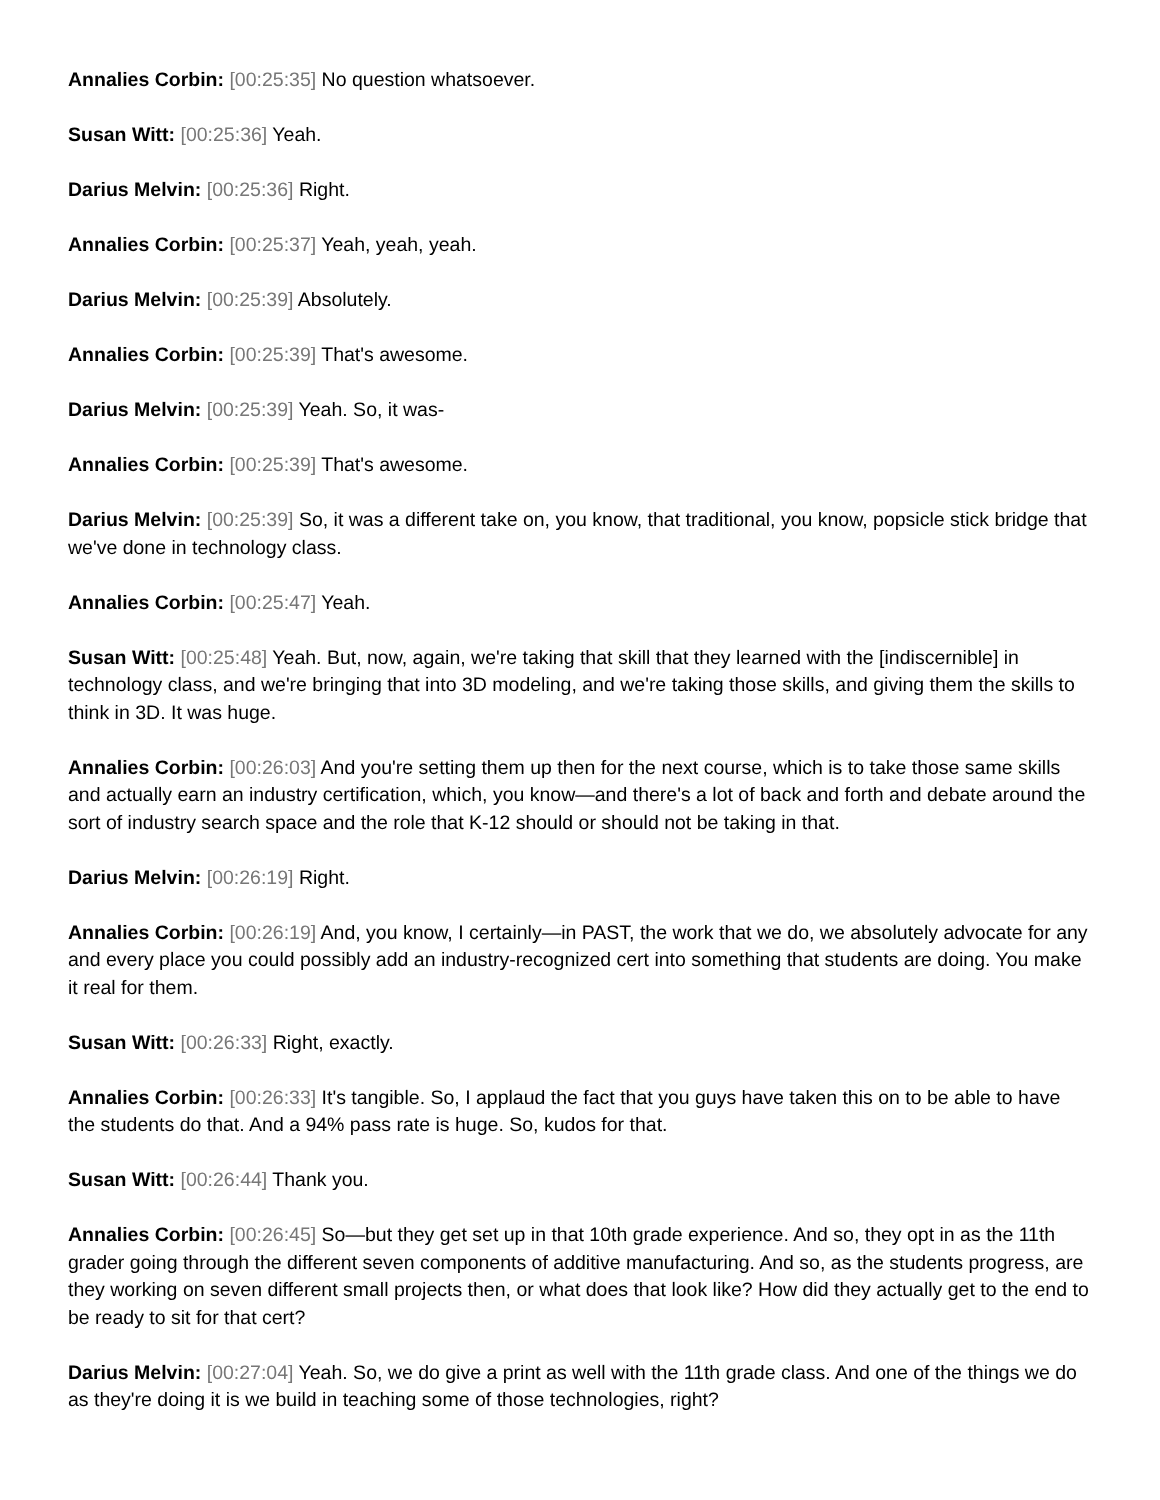Annalies Corbin: [00:25:35] No question whatsoever.
Susan Witt: [00:25:36] Yeah.
Darius Melvin: [00:25:36] Right.
Annalies Corbin: [00:25:37] Yeah, yeah, yeah.
Darius Melvin: [00:25:39] Absolutely.
Annalies Corbin: [00:25:39] That's awesome.
Darius Melvin: [00:25:39] Yeah. So, it was-
Annalies Corbin: [00:25:39] That's awesome.
Darius Melvin: [00:25:39] So, it was a different take on, you know, that traditional, you know, popsicle stick bridge that we've done in technology class.
Annalies Corbin: [00:25:47] Yeah.
Susan Witt: [00:25:48] Yeah. But, now, again, we're taking that skill that they learned with the [indiscernible] in technology class, and we're bringing that into 3D modeling, and we're taking those skills, and giving them the skills to think in 3D. It was huge.
Annalies Corbin: [00:26:03] And you're setting them up then for the next course, which is to take those same skills and actually earn an industry certification, which, you know—and there's a lot of back and forth and debate around the sort of industry search space and the role that K-12 should or should not be taking in that.
Darius Melvin: [00:26:19] Right.
Annalies Corbin: [00:26:19] And, you know, I certainly—in PAST, the work that we do, we absolutely advocate for any and every place you could possibly add an industry-recognized cert into something that students are doing. You make it real for them.
Susan Witt: [00:26:33] Right, exactly.
Annalies Corbin: [00:26:33] It's tangible. So, I applaud the fact that you guys have taken this on to be able to have the students do that. And a 94% pass rate is huge. So, kudos for that.
Susan Witt: [00:26:44] Thank you.
Annalies Corbin: [00:26:45] So—but they get set up in that 10th grade experience. And so, they opt in as the 11th grader going through the different seven components of additive manufacturing. And so, as the students progress, are they working on seven different small projects then, or what does that look like? How did they actually get to the end to be ready to sit for that cert?
Darius Melvin: [00:27:04] Yeah. So, we do give a print as well with the 11th grade class. And one of the things we do as they're doing it is we build in teaching some of those technologies, right?